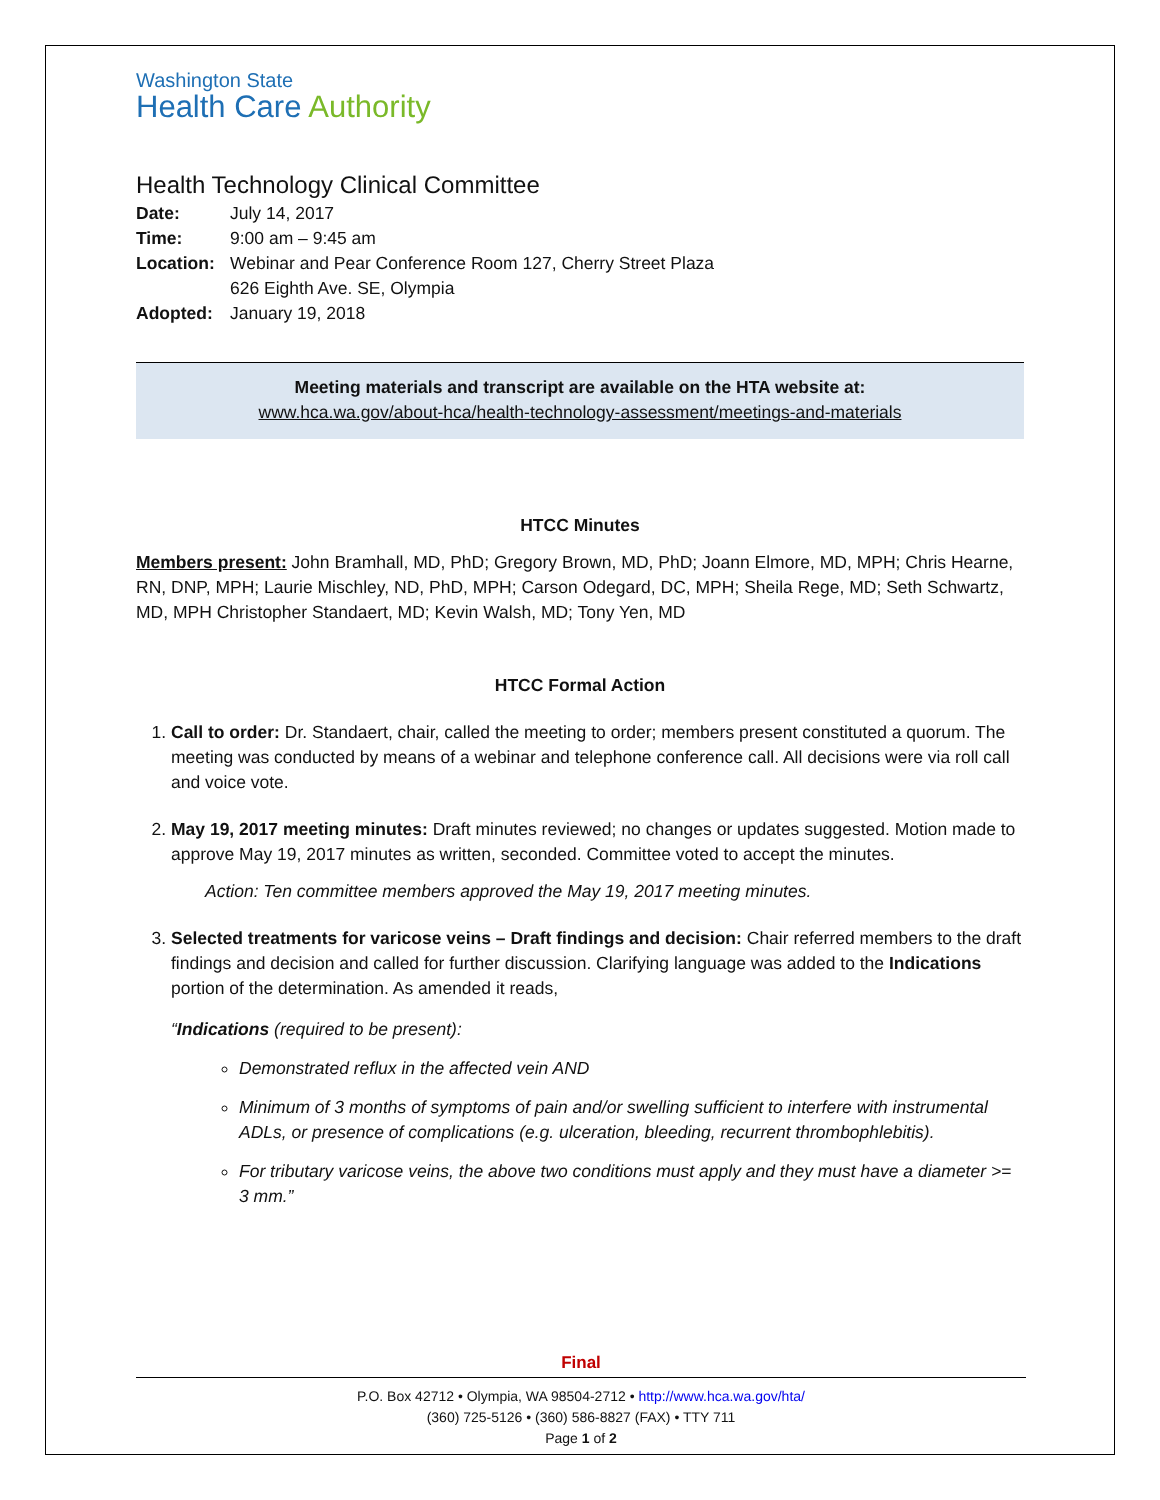Washington State
Health Care Authority
Health Technology Clinical Committee
| Date: | July 14, 2017 |
| Time: | 9:00 am – 9:45 am |
| Location: | Webinar and Pear Conference Room 127, Cherry Street Plaza 626 Eighth Ave. SE, Olympia |
| Adopted: | January 19, 2018 |
Meeting materials and transcript are available on the HTA website at:
www.hca.wa.gov/about-hca/health-technology-assessment/meetings-and-materials
HTCC Minutes
Members present: John Bramhall, MD, PhD; Gregory Brown, MD, PhD; Joann Elmore, MD, MPH; Chris Hearne, RN, DNP, MPH; Laurie Mischley, ND, PhD, MPH; Carson Odegard, DC, MPH; Sheila Rege, MD; Seth Schwartz, MD, MPH Christopher Standaert, MD; Kevin Walsh, MD; Tony Yen, MD
HTCC Formal Action
1. Call to order: Dr. Standaert, chair, called the meeting to order; members present constituted a quorum. The meeting was conducted by means of a webinar and telephone conference call. All decisions were via roll call and voice vote.
2. May 19, 2017 meeting minutes: Draft minutes reviewed; no changes or updates suggested. Motion made to approve May 19, 2017 minutes as written, seconded. Committee voted to accept the minutes.
Action: Ten committee members approved the May 19, 2017 meeting minutes.
3. Selected treatments for varicose veins – Draft findings and decision: Chair referred members to the draft findings and decision and called for further discussion. Clarifying language was added to the Indications portion of the determination. As amended it reads,
“Indications (required to be present):
Demonstrated reflux in the affected vein AND
Minimum of 3 months of symptoms of pain and/or swelling sufficient to interfere with instrumental ADLs, or presence of complications (e.g. ulceration, bleeding, recurrent thrombophlebitis).
For tributary varicose veins, the above two conditions must apply and they must have a diameter >= 3 mm.”
Final
P.O. Box 42712 • Olympia, WA 98504-2712 • http://www.hca.wa.gov/hta/
(360) 725-5126 • (360) 586-8827 (FAX) • TTY 711
Page 1 of 2